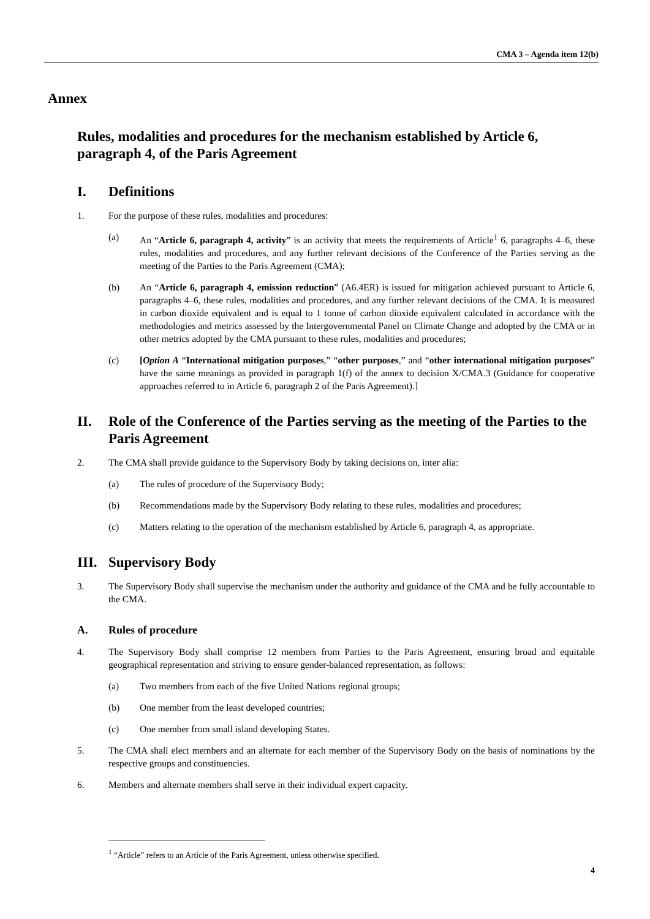CMA 3 – Agenda item 12(b)
Annex
Rules, modalities and procedures for the mechanism established by Article 6, paragraph 4, of the Paris Agreement
I. Definitions
1. For the purpose of these rules, modalities and procedures:
(a) An “Article 6, paragraph 4, activity” is an activity that meets the requirements of Article<sup>1</sup> 6, paragraphs 4–6, these rules, modalities and procedures, and any further relevant decisions of the Conference of the Parties serving as the meeting of the Parties to the Paris Agreement (CMA);
(b) An “Article 6, paragraph 4, emission reduction” (A6.4ER) is issued for mitigation achieved pursuant to Article 6, paragraphs 4–6, these rules, modalities and procedures, and any further relevant decisions of the CMA. It is measured in carbon dioxide equivalent and is equal to 1 tonne of carbon dioxide equivalent calculated in accordance with the methodologies and metrics assessed by the Intergovernmental Panel on Climate Change and adopted by the CMA or in other metrics adopted by the CMA pursuant to these rules, modalities and procedures;
(c) [Option A “International mitigation purposes,” “other purposes,” and “other international mitigation purposes” have the same meanings as provided in paragraph 1(f) of the annex to decision X/CMA.3 (Guidance for cooperative approaches referred to in Article 6, paragraph 2 of the Paris Agreement).]
II. Role of the Conference of the Parties serving as the meeting of the Parties to the Paris Agreement
2. The CMA shall provide guidance to the Supervisory Body by taking decisions on, inter alia:
(a) The rules of procedure of the Supervisory Body;
(b) Recommendations made by the Supervisory Body relating to these rules, modalities and procedures;
(c) Matters relating to the operation of the mechanism established by Article 6, paragraph 4, as appropriate.
III. Supervisory Body
3. The Supervisory Body shall supervise the mechanism under the authority and guidance of the CMA and be fully accountable to the CMA.
A. Rules of procedure
4. The Supervisory Body shall comprise 12 members from Parties to the Paris Agreement, ensuring broad and equitable geographical representation and striving to ensure gender-balanced representation, as follows:
(a) Two members from each of the five United Nations regional groups;
(b) One member from the least developed countries;
(c) One member from small island developing States.
5. The CMA shall elect members and an alternate for each member of the Supervisory Body on the basis of nominations by the respective groups and constituencies.
6. Members and alternate members shall serve in their individual expert capacity.
<sup>1</sup> “Article” refers to an Article of the Paris Agreement, unless otherwise specified.
4